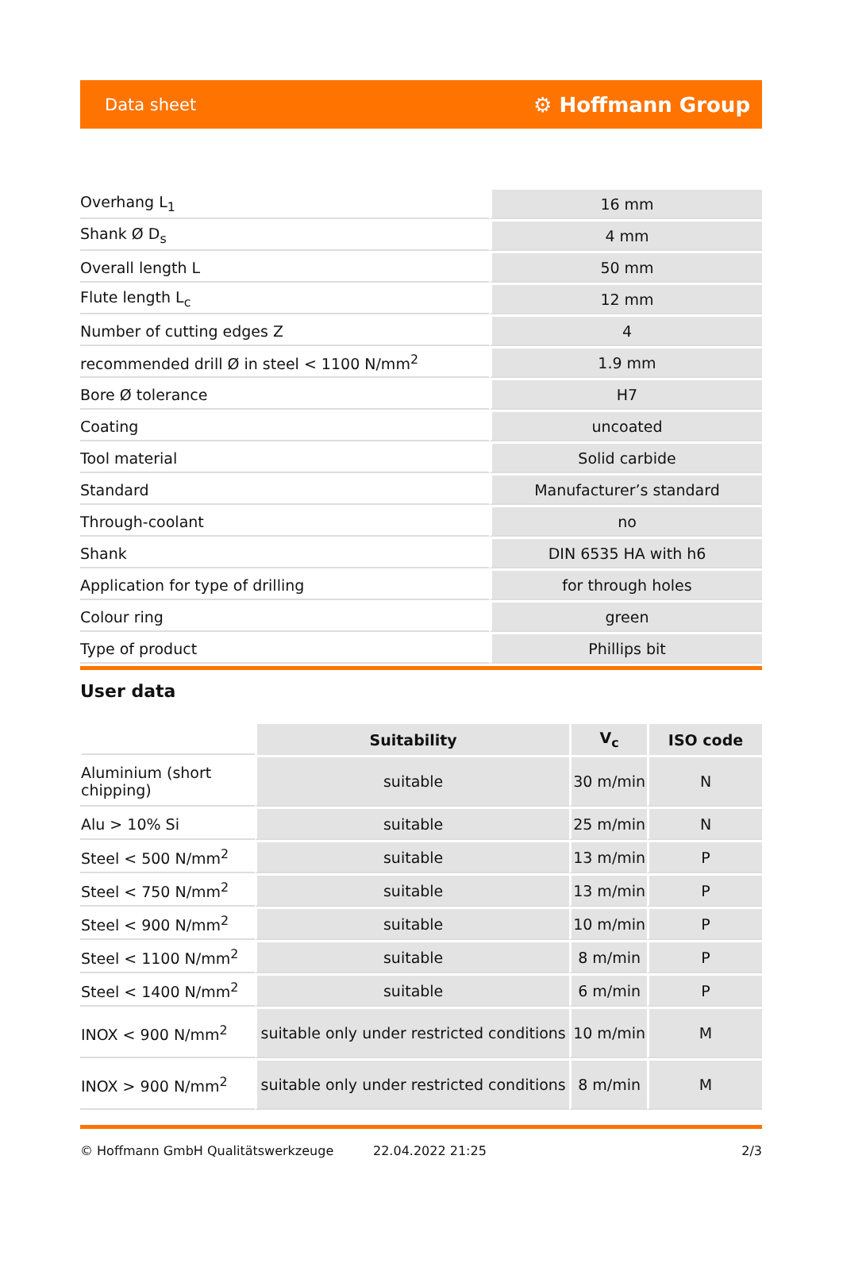Data sheet ⚙ Hoffmann Group
| Overhang L<sub>1</sub> | 16 mm |
| Shank Ø D<sub>s</sub> | 4 mm |
| Overall length L | 50 mm |
| Flute length L<sub>c</sub> | 12 mm |
| Number of cutting edges Z | 4 |
| recommended drill Ø in steel < 1100 N/mm<sup>2</sup> | 1.9 mm |
| Bore Ø tolerance | H7 |
| Coating | uncoated |
| Tool material | Solid carbide |
| Standard | Manufacturer’s standard |
| Through-coolant | no |
| Shank | DIN 6535 HA with h6 |
| Application for type of drilling | for through holes |
| Colour ring | green |
| Type of product | Phillips bit |
User data
| | Suitability | V<sub>c</sub> | ISO code |
| --- | --- | --- | --- |
| Aluminium (short chipping) | suitable | 30 m/min | N |
| Alu > 10% Si | suitable | 25 m/min | N |
| Steel < 500 N/mm<sup>2</sup> | suitable | 13 m/min | P |
| Steel < 750 N/mm<sup>2</sup> | suitable | 13 m/min | P |
| Steel < 900 N/mm<sup>2</sup> | suitable | 10 m/min | P |
| Steel < 1100 N/mm<sup>2</sup> | suitable | 8 m/min | P |
| Steel < 1400 N/mm<sup>2</sup> | suitable | 6 m/min | P |
| INOX < 900 N/mm<sup>2</sup> | suitable only under restricted conditions | 10 m/min | M |
| INOX > 900 N/mm<sup>2</sup> | suitable only under restricted conditions | 8 m/min | M |
© Hoffmann GmbH Qualitätswerkzeuge 22.04.2022 21:25 2/3